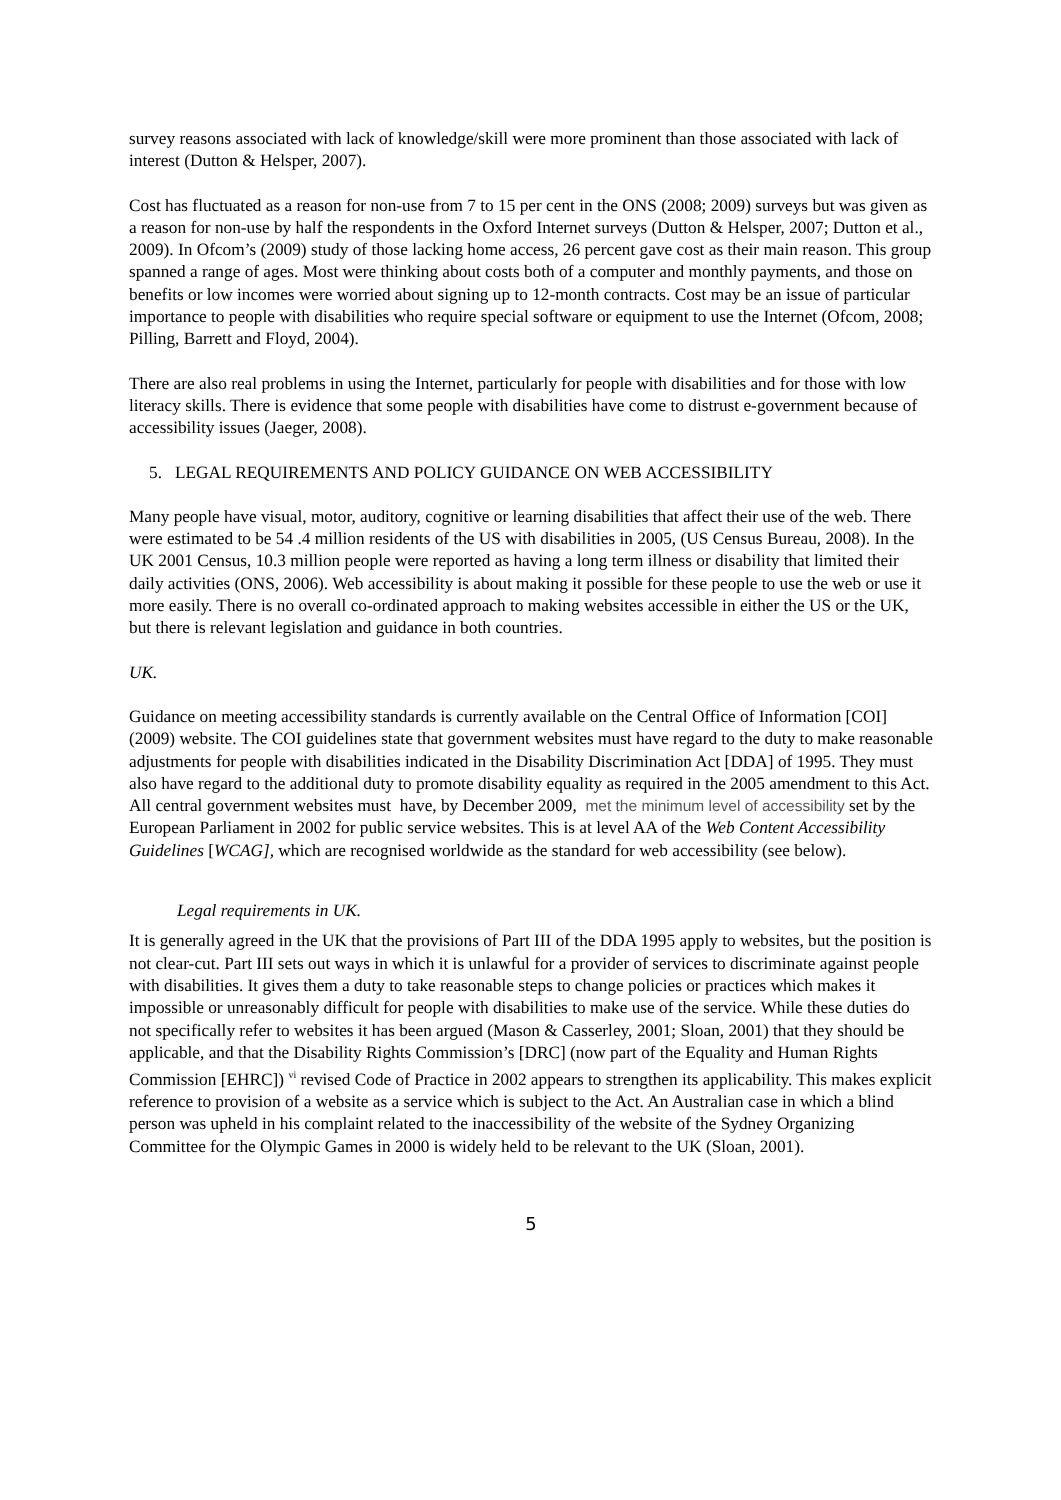survey reasons associated with lack of knowledge/skill were more prominent than those associated with lack of interest (Dutton & Helsper, 2007).
Cost has fluctuated as a reason for non-use from 7 to 15 per cent in the ONS (2008; 2009) surveys but was given as a reason for non-use by half the respondents in the Oxford Internet surveys (Dutton & Helsper, 2007; Dutton et al., 2009). In Ofcom’s (2009) study of those lacking home access, 26 percent gave cost as their main reason. This group spanned a range of ages. Most were thinking about costs both of a computer and monthly payments, and those on benefits or low incomes were worried about signing up to 12-month contracts. Cost may be an issue of particular importance to people with disabilities who require special software or equipment to use the Internet (Ofcom, 2008; Pilling, Barrett and Floyd, 2004).
There are also real problems in using the Internet, particularly for people with disabilities and for those with low literacy skills. There is evidence that some people with disabilities have come to distrust e-government because of accessibility issues (Jaeger, 2008).
5. LEGAL REQUIREMENTS AND POLICY GUIDANCE ON WEB ACCESSIBILITY
Many people have visual, motor, auditory, cognitive or learning disabilities that affect their use of the web. There were estimated to be 54 .4 million residents of the US with disabilities in 2005, (US Census Bureau, 2008). In the UK 2001 Census, 10.3 million people were reported as having a long term illness or disability that limited their daily activities (ONS, 2006). Web accessibility is about making it possible for these people to use the web or use it more easily. There is no overall co-ordinated approach to making websites accessible in either the US or the UK, but there is relevant legislation and guidance in both countries.
UK.
Guidance on meeting accessibility standards is currently available on the Central Office of Information [COI] (2009) website. The COI guidelines state that government websites must have regard to the duty to make reasonable adjustments for people with disabilities indicated in the Disability Discrimination Act [DDA] of 1995. They must also have regard to the additional duty to promote disability equality as required in the 2005 amendment to this Act. All central government websites must have, by December 2009, met the minimum level of accessibility set by the European Parliament in 2002 for public service websites. This is at level AA of the Web Content Accessibility Guidelines [WCAG], which are recognised worldwide as the standard for web accessibility (see below).
Legal requirements in UK.
It is generally agreed in the UK that the provisions of Part III of the DDA 1995 apply to websites, but the position is not clear-cut. Part III sets out ways in which it is unlawful for a provider of services to discriminate against people with disabilities. It gives them a duty to take reasonable steps to change policies or practices which makes it impossible or unreasonably difficult for people with disabilities to make use of the service. While these duties do not specifically refer to websites it has been argued (Mason & Casserley, 2001; Sloan, 2001) that they should be applicable, and that the Disability Rights Commission’s [DRC] (now part of the Equality and Human Rights Commission [EHRC]) <sup>vi</sup> revised Code of Practice in 2002 appears to strengthen its applicability. This makes explicit reference to provision of a website as a service which is subject to the Act. An Australian case in which a blind person was upheld in his complaint related to the inaccessibility of the website of the Sydney Organizing Committee for the Olympic Games in 2000 is widely held to be relevant to the UK (Sloan, 2001).
5